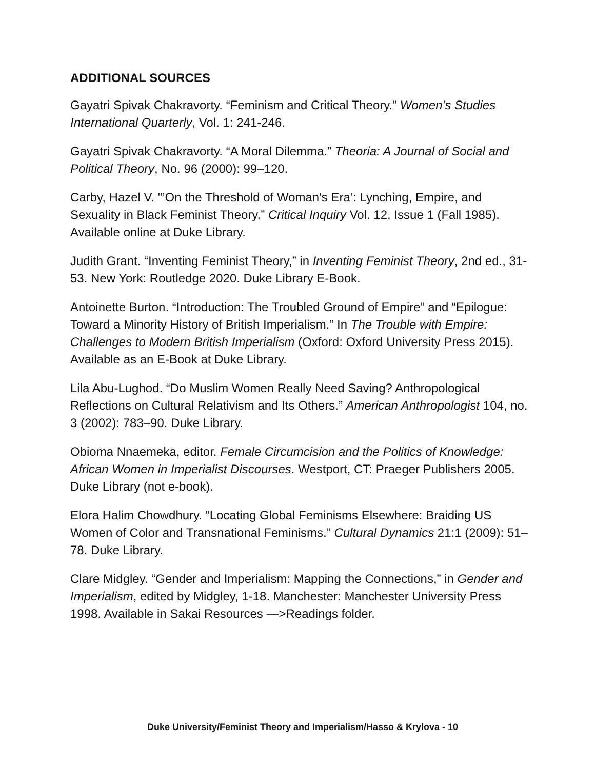ADDITIONAL SOURCES
Gayatri Spivak Chakravorty. “Feminism and Critical Theory.” Women’s Studies International Quarterly, Vol. 1: 241-246.
Gayatri Spivak Chakravorty. “A Moral Dilemma.” Theoria: A Journal of Social and Political Theory, No. 96 (2000): 99–120.
Carby, Hazel V. "’On the Threshold of Woman's Era’: Lynching, Empire, and Sexuality in Black Feminist Theory.” Critical Inquiry Vol. 12, Issue 1 (Fall 1985). Available online at Duke Library.
Judith Grant. “Inventing Feminist Theory,” in Inventing Feminist Theory, 2nd ed., 31-53. New York: Routledge 2020. Duke Library E-Book.
Antoinette Burton. “Introduction: The Troubled Ground of Empire” and “Epilogue: Toward a Minority History of British Imperialism.” In The Trouble with Empire: Challenges to Modern British Imperialism (Oxford: Oxford University Press 2015). Available as an E-Book at Duke Library.
Lila Abu-Lughod. “Do Muslim Women Really Need Saving? Anthropological Reflections on Cultural Relativism and Its Others.” American Anthropologist 104, no. 3 (2002): 783–90. Duke Library.
Obioma Nnaemeka, editor. Female Circumcision and the Politics of Knowledge: African Women in Imperialist Discourses. Westport, CT: Praeger Publishers 2005. Duke Library (not e-book).
Elora Halim Chowdhury. “Locating Global Feminisms Elsewhere: Braiding US Women of Color and Transnational Feminisms.” Cultural Dynamics 21:1 (2009): 51–78. Duke Library.
Clare Midgley. “Gender and Imperialism: Mapping the Connections,” in Gender and Imperialism, edited by Midgley, 1-18. Manchester: Manchester University Press 1998. Available in Sakai Resources —>Readings folder.
Duke University/Feminist Theory and Imperialism/Hasso & Krylova - 10